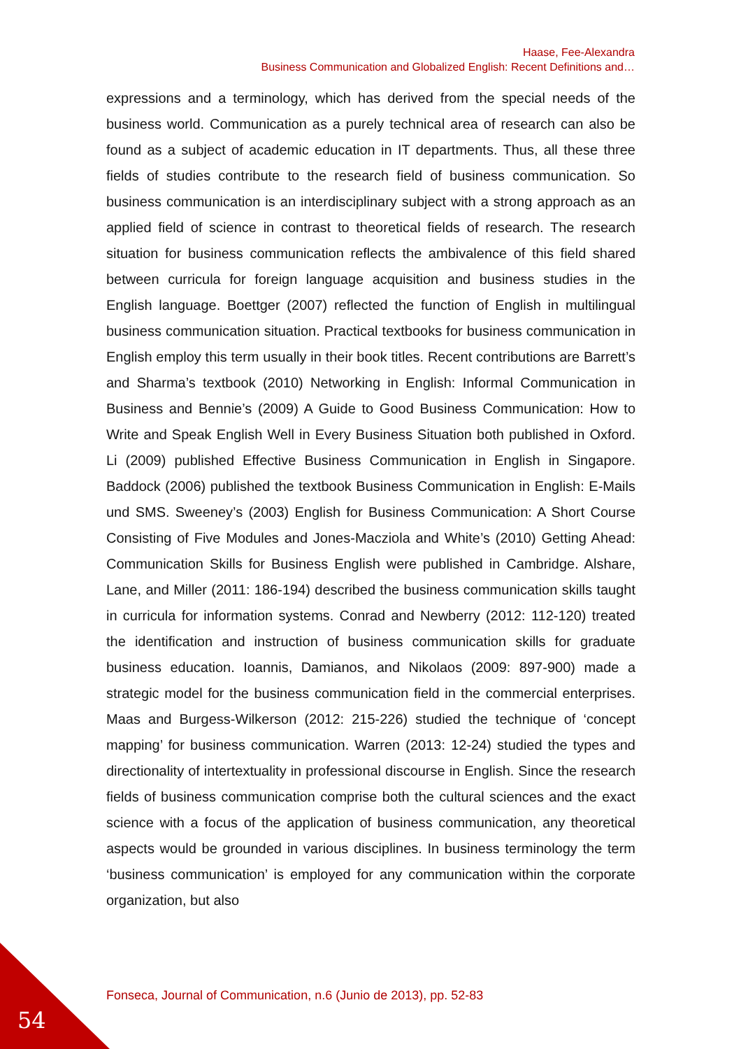Haase, Fee-Alexandra
Business Communication and Globalized English: Recent Definitions and…
expressions and a terminology, which has derived from the special needs of the business world. Communication as a purely technical area of research can also be found as a subject of academic education in IT departments. Thus, all these three fields of studies contribute to the research field of business communication. So business communication is an interdisciplinary subject with a strong approach as an applied field of science in contrast to theoretical fields of research. The research situation for business communication reflects the ambivalence of this field shared between curricula for foreign language acquisition and business studies in the English language. Boettger (2007) reflected the function of English in multilingual business communication situation. Practical textbooks for business communication in English employ this term usually in their book titles. Recent contributions are Barrett’s and Sharma’s textbook (2010) Networking in English: Informal Communication in Business and Bennie’s (2009) A Guide to Good Business Communication: How to Write and Speak English Well in Every Business Situation both published in Oxford. Li (2009) published Effective Business Communication in English in Singapore. Baddock (2006) published the textbook Business Communication in English: E-Mails und SMS. Sweeney’s (2003) English for Business Communication: A Short Course Consisting of Five Modules and Jones-Macziola and White’s (2010) Getting Ahead: Communication Skills for Business English were published in Cambridge. Alshare, Lane, and Miller (2011: 186-194) described the business communication skills taught in curricula for information systems. Conrad and Newberry (2012: 112-120) treated the identification and instruction of business communication skills for graduate business education. Ioannis, Damianos, and Nikolaos (2009: 897-900) made a strategic model for the business communication field in the commercial enterprises. Maas and Burgess-Wilkerson (2012: 215-226) studied the technique of ‘concept mapping’ for business communication. Warren (2013: 12-24) studied the types and directionality of intertextuality in professional discourse in English. Since the research fields of business communication comprise both the cultural sciences and the exact science with a focus of the application of business communication, any theoretical aspects would be grounded in various disciplines. In business terminology the term ‘business communication’ is employed for any communication within the corporate organization, but also
Fonseca, Journal of Communication, n.6 (Junio de 2013), pp. 52-83
54